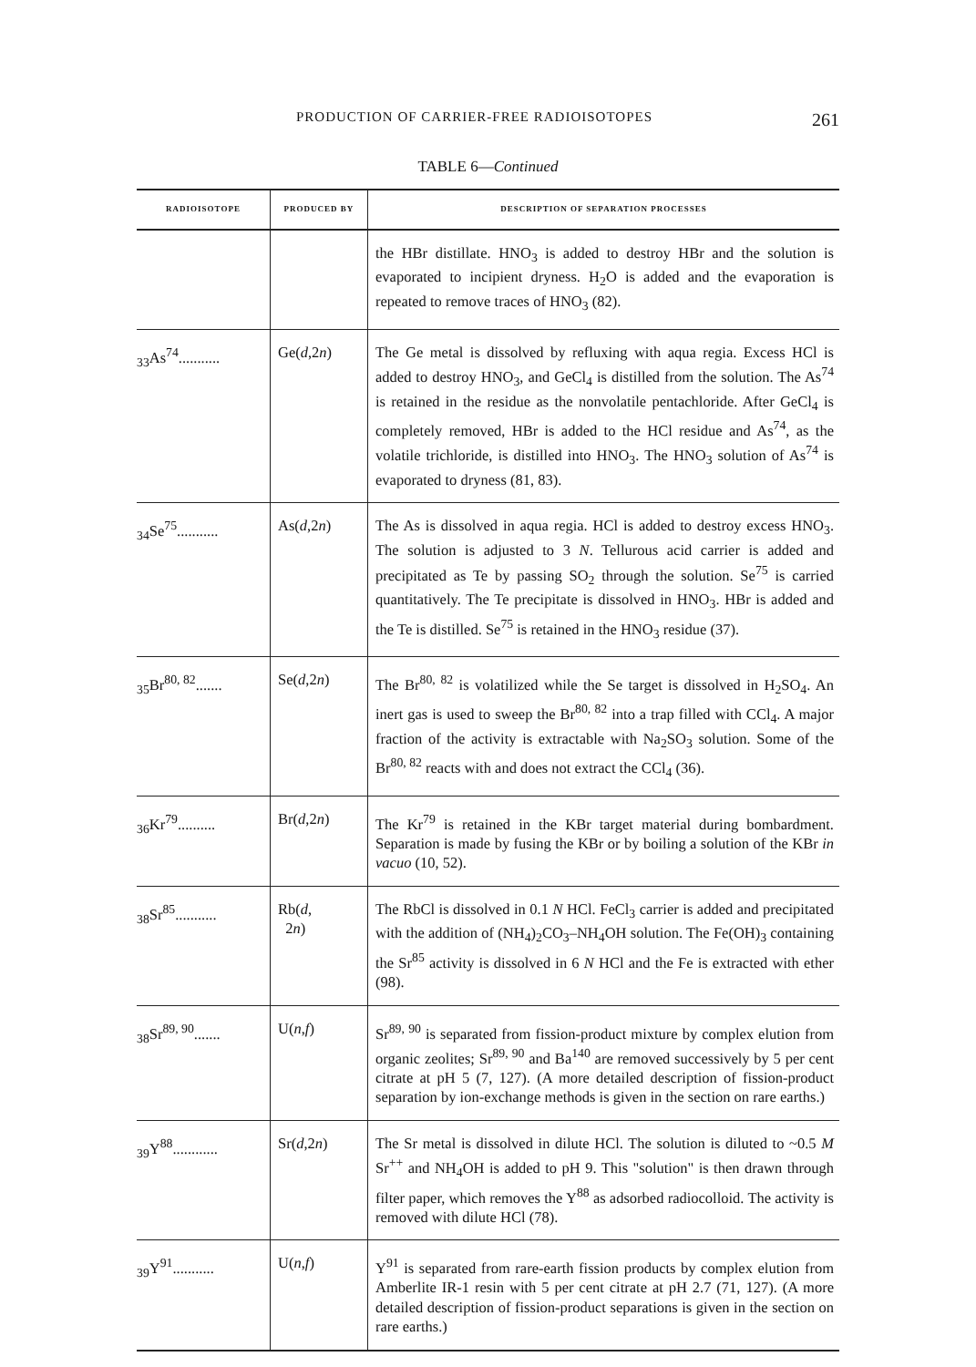PRODUCTION OF CARRIER-FREE RADIOISOTOPES 261
TABLE 6—Continued
| RADIOISOTOPE | PRODUCED BY | DESCRIPTION OF SEPARATION PROCESSES |
| --- | --- | --- |
| | | the HBr distillate. HNO<sub>3</sub> is added to destroy HBr and the solution is evaporated to incipient dryness. H<sub>2</sub>O is added and the evaporation is repeated to remove traces of HNO<sub>3</sub> (82). |
| <sub>33</sub>As<sup>74</sup>........... | Ge( d ,2 n ) | The Ge metal is dissolved by refluxing with aqua regia. Excess HCl is added to destroy HNO<sub>3</sub>, and GeCl<sub>4</sub> is distilled from the solution. The As<sup>74</sup> is retained in the residue as the nonvolatile pentachloride. After GeCl<sub>4</sub> is completely removed, HBr is added to the HCl residue and As<sup>74</sup>, as the volatile trichloride, is distilled into HNO<sub>3</sub>. The HNO<sub>3</sub> solution of As<sup>74</sup> is evaporated to dryness (81, 83). |
| <sub>34</sub>Se<sup>75</sup>........... | As( d ,2 n ) | The As is dissolved in aqua regia. HCl is added to destroy excess HNO<sub>3</sub>. The solution is adjusted to 3 N . Tellurous acid carrier is added and precipitated as Te by passing SO<sub>2</sub> through the solution. Se<sup>75</sup> is carried quantitatively. The Te precipitate is dissolved in HNO<sub>3</sub>. HBr is added and the Te is distilled. Se<sup>75</sup> is retained in the HNO<sub>3</sub> residue (37). |
| <sub>35</sub>Br<sup>80, 82</sup>....... | Se( d ,2 n ) | The Br<sup>80, 82</sup> is volatilized while the Se target is dissolved in H<sub>2</sub>SO<sub>4</sub>. An inert gas is used to sweep the Br<sup>80, 82</sup> into a trap filled with CCl<sub>4</sub>. A major fraction of the activity is extractable with Na<sub>2</sub>SO<sub>3</sub> solution. Some of the Br<sup>80, 82</sup> reacts with and does not extract the CCl<sub>4</sub> (36). |
| <sub>36</sub>Kr<sup>79</sup>.......... | Br( d ,2 n ) | The Kr<sup>79</sup> is retained in the KBr target material during bombardment. Separation is made by fusing the KBr or by boiling a solution of the KBr in vacuo (10, 52). |
| <sub>38</sub>Sr<sup>85</sup>........... | Rb( d , 2 n ) | The RbCl is dissolved in 0.1 N HCl. FeCl<sub>3</sub> carrier is added and precipitated with the addition of (NH<sub>4</sub>)<sub>2</sub>CO<sub>3</sub>–NH<sub>4</sub>OH solution. The Fe(OH)<sub>3</sub> containing the Sr<sup>85</sup> activity is dissolved in 6 N HCl and the Fe is extracted with ether (98). |
| <sub>38</sub>Sr<sup>89, 90</sup>....... | U( n , f ) | Sr<sup>89, 90</sup> is separated from fission-product mixture by complex elution from organic zeolites; Sr<sup>89, 90</sup> and Ba<sup>140</sup> are removed successively by 5 per cent citrate at pH 5 (7, 127). (A more detailed description of fission-product separation by ion-exchange methods is given in the section on rare earths.) |
| <sub>39</sub>Y<sup>88</sup>............ | Sr( d ,2 n ) | The Sr metal is dissolved in dilute HCl. The solution is diluted to ~0.5 M Sr<sup>++</sup> and NH<sub>4</sub>OH is added to pH 9. This "solution" is then drawn through filter paper, which removes the Y<sup>88</sup> as adsorbed radiocolloid. The activity is removed with dilute HCl (78). |
| <sub>39</sub>Y<sup>91</sup>........... | U( n , f ) | Y<sup>91</sup> is separated from rare-earth fission products by complex elution from Amberlite IR-1 resin with 5 per cent citrate at pH 2.7 (71, 127). (A more detailed description of fission-product separations is given in the section on rare earths.) |